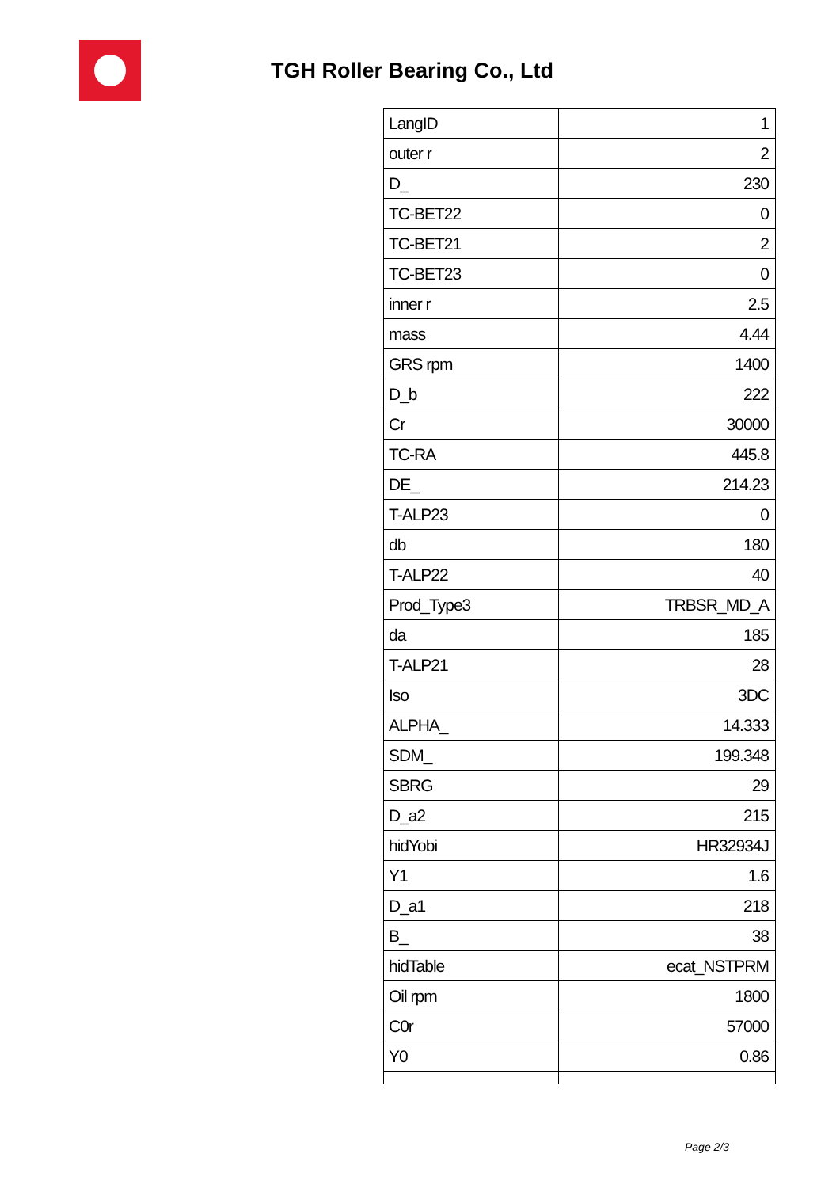TGH Roller Bearing Co., Ltd
| LangID | 1 |
| outer r | 2 |
| D_ | 230 |
| TC-BET22 | 0 |
| TC-BET21 | 2 |
| TC-BET23 | 0 |
| inner r | 2.5 |
| mass | 4.44 |
| GRS rpm | 1400 |
| D_b | 222 |
| Cr | 30000 |
| TC-RA | 445.8 |
| DE_ | 214.23 |
| T-ALP23 | 0 |
| db | 180 |
| T-ALP22 | 40 |
| Prod_Type3 | TRBSR_MD_A |
| da | 185 |
| T-ALP21 | 28 |
| Iso | 3DC |
| ALPHA_ | 14.333 |
| SDM_ | 199.348 |
| SBRG | 29 |
| D_a2 | 215 |
| hidYobi | HR32934J |
| Y1 | 1.6 |
| D_a1 | 218 |
| B_ | 38 |
| hidTable | ecat_NSTPRM |
| Oil rpm | 1800 |
| C0r | 57000 |
| Y0 | 0.86 |
Page 2/3